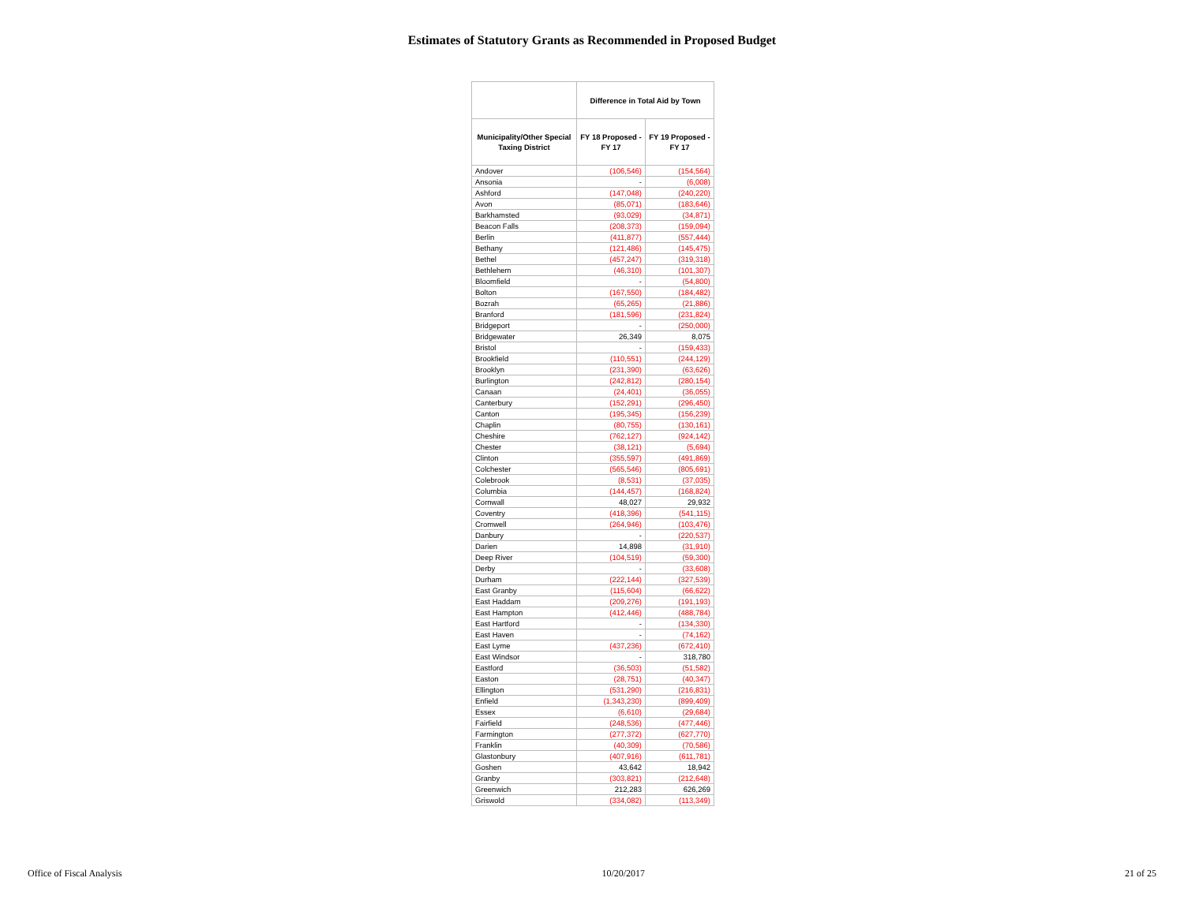Estimates of Statutory Grants as Recommended in Proposed Budget
| | Difference in Total Aid by Town | |
| --- | --- | --- |
| Municipality/Other Special Taxing District | FY 18 Proposed - FY 17 | FY 19 Proposed - FY 17 |
| Andover | (106,546) | (154,564) |
| Ansonia | - | (6,008) |
| Ashford | (147,048) | (240,220) |
| Avon | (85,071) | (183,646) |
| Barkhamsted | (93,029) | (34,871) |
| Beacon Falls | (208,373) | (159,094) |
| Berlin | (411,877) | (557,444) |
| Bethany | (121,486) | (145,475) |
| Bethel | (457,247) | (319,318) |
| Bethlehem | (46,310) | (101,307) |
| Bloomfield | - | (54,800) |
| Bolton | (167,550) | (184,482) |
| Bozrah | (65,265) | (21,886) |
| Branford | (181,596) | (231,824) |
| Bridgeport | - | (250,000) |
| Bridgewater | 26,349 | 8,075 |
| Bristol | - | (159,433) |
| Brookfield | (110,551) | (244,129) |
| Brooklyn | (231,390) | (63,626) |
| Burlington | (242,812) | (280,154) |
| Canaan | (24,401) | (36,055) |
| Canterbury | (152,291) | (296,450) |
| Canton | (195,345) | (156,239) |
| Chaplin | (80,755) | (130,161) |
| Cheshire | (762,127) | (924,142) |
| Chester | (38,121) | (5,694) |
| Clinton | (355,597) | (491,869) |
| Colchester | (565,546) | (805,691) |
| Colebrook | (8,531) | (37,035) |
| Columbia | (144,457) | (168,824) |
| Cornwall | 48,027 | 29,932 |
| Coventry | (418,396) | (541,115) |
| Cromwell | (264,946) | (103,476) |
| Danbury | - | (220,537) |
| Darien | 14,898 | (31,910) |
| Deep River | (104,519) | (59,300) |
| Derby | - | (33,608) |
| Durham | (222,144) | (327,539) |
| East Granby | (115,604) | (66,622) |
| East Haddam | (209,276) | (191,193) |
| East Hampton | (412,446) | (488,784) |
| East Hartford | - | (134,330) |
| East Haven | - | (74,162) |
| East Lyme | (437,236) | (672,410) |
| East Windsor | - | 318,780 |
| Eastford | (36,503) | (51,582) |
| Easton | (28,751) | (40,347) |
| Ellington | (531,290) | (216,831) |
| Enfield | (1,343,230) | (899,409) |
| Essex | (6,610) | (29,684) |
| Fairfield | (248,536) | (477,446) |
| Farmington | (277,372) | (627,770) |
| Franklin | (40,309) | (70,586) |
| Glastonbury | (407,916) | (611,781) |
| Goshen | 43,642 | 18,942 |
| Granby | (303,821) | (212,648) |
| Greenwich | 212,283 | 626,269 |
| Griswold | (334,082) | (113,349) |
Office of Fiscal Analysis 10/20/2017 21 of 25